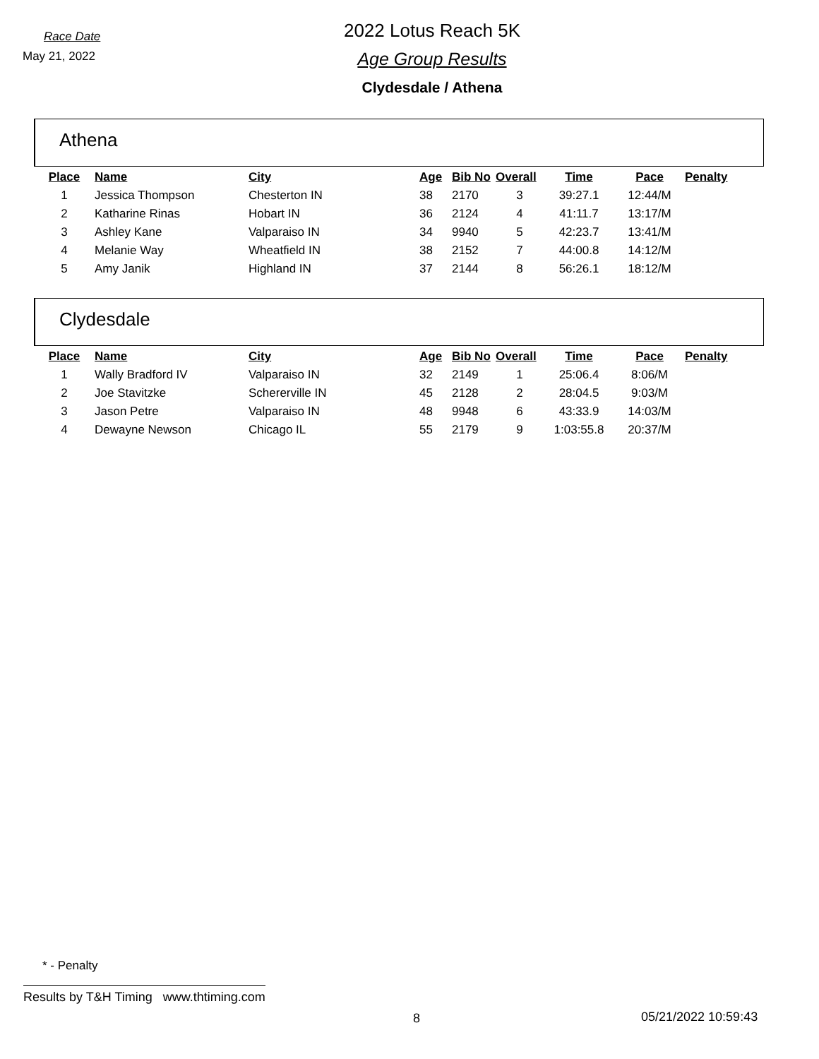Race Date
May 21, 2022
2022 Lotus Reach 5K
Age Group Results
Clydesdale / Athena
Athena
| Place | Name | City | Age | Bib No | Overall | Time | Pace | Penalty |
| --- | --- | --- | --- | --- | --- | --- | --- | --- |
| 1 | Jessica Thompson | Chesterton IN | 38 | 2170 | 3 | 39:27.1 | 12:44/M | |
| 2 | Katharine Rinas | Hobart IN | 36 | 2124 | 4 | 41:11.7 | 13:17/M | |
| 3 | Ashley Kane | Valparaiso IN | 34 | 9940 | 5 | 42:23.7 | 13:41/M | |
| 4 | Melanie Way | Wheatfield IN | 38 | 2152 | 7 | 44:00.8 | 14:12/M | |
| 5 | Amy Janik | Highland IN | 37 | 2144 | 8 | 56:26.1 | 18:12/M | |
Clydesdale
| Place | Name | City | Age | Bib No | Overall | Time | Pace | Penalty |
| --- | --- | --- | --- | --- | --- | --- | --- | --- |
| 1 | Wally Bradford IV | Valparaiso IN | 32 | 2149 | 1 | 25:06.4 | 8:06/M | |
| 2 | Joe Stavitzke | Schererville IN | 45 | 2128 | 2 | 28:04.5 | 9:03/M | |
| 3 | Jason Petre | Valparaiso IN | 48 | 9948 | 6 | 43:33.9 | 14:03/M | |
| 4 | Dewayne Newson | Chicago IL | 55 | 2179 | 9 | 1:03:55.8 | 20:37/M | |
* - Penalty
Results by T&H Timing www.thtiming.com
8 05/21/2022 10:59:43